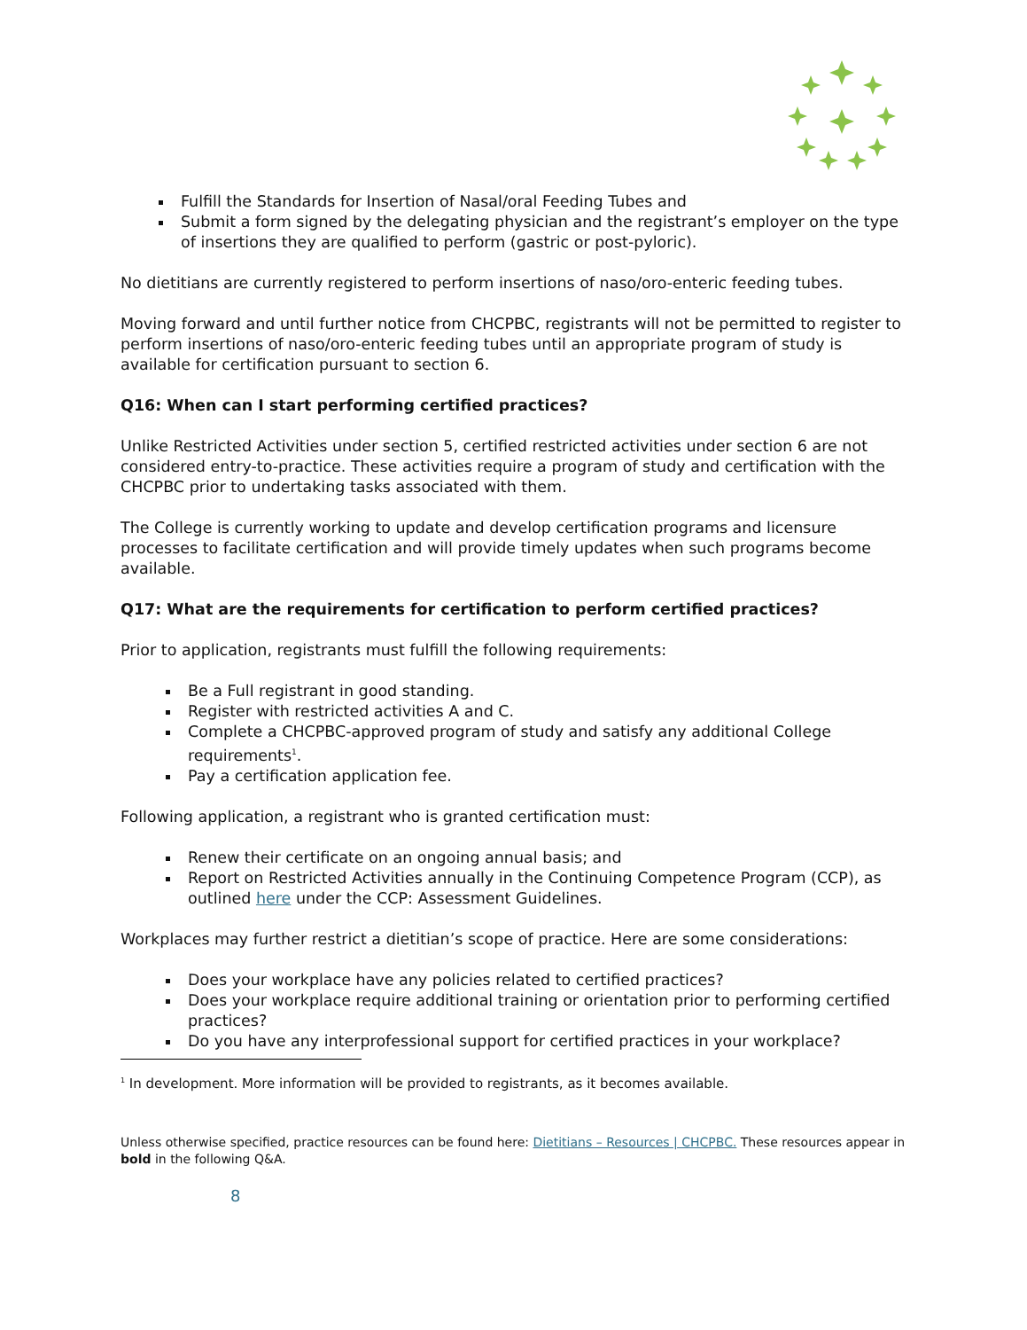Fulfill the Standards for Insertion of Nasal/oral Feeding Tubes and
Submit a form signed by the delegating physician and the registrant’s employer on the type of insertions they are qualified to perform (gastric or post-pyloric).
No dietitians are currently registered to perform insertions of naso/oro-enteric feeding tubes.
Moving forward and until further notice from CHCPBC, registrants will not be permitted to register to perform insertions of naso/oro-enteric feeding tubes until an appropriate program of study is available for certification pursuant to section 6.
Q16: When can I start performing certified practices?
Unlike Restricted Activities under section 5, certified restricted activities under section 6 are not considered entry-to-practice. These activities require a program of study and certification with the CHCPBC prior to undertaking tasks associated with them.
The College is currently working to update and develop certification programs and licensure processes to facilitate certification and will provide timely updates when such programs become available.
Q17: What are the requirements for certification to perform certified practices?
Prior to application, registrants must fulfill the following requirements:
Be a Full registrant in good standing.
Register with restricted activities A and C.
Complete a CHCPBC-approved program of study and satisfy any additional College requirements<sup>1</sup>.
Pay a certification application fee.
Following application, a registrant who is granted certification must:
Renew their certificate on an ongoing annual basis; and
Report on Restricted Activities annually in the Continuing Competence Program (CCP), as outlined here under the CCP: Assessment Guidelines.
Workplaces may further restrict a dietitian’s scope of practice. Here are some considerations:
Does your workplace have any policies related to certified practices?
Does your workplace require additional training or orientation prior to performing certified practices?
Do you have any interprofessional support for certified practices in your workplace?
<sup>1</sup> In development. More information will be provided to registrants, as it becomes available.
Unless otherwise specified, practice resources can be found here: Dietitians – Resources | CHCPBC. These resources appear in bold in the following Q&A.
8